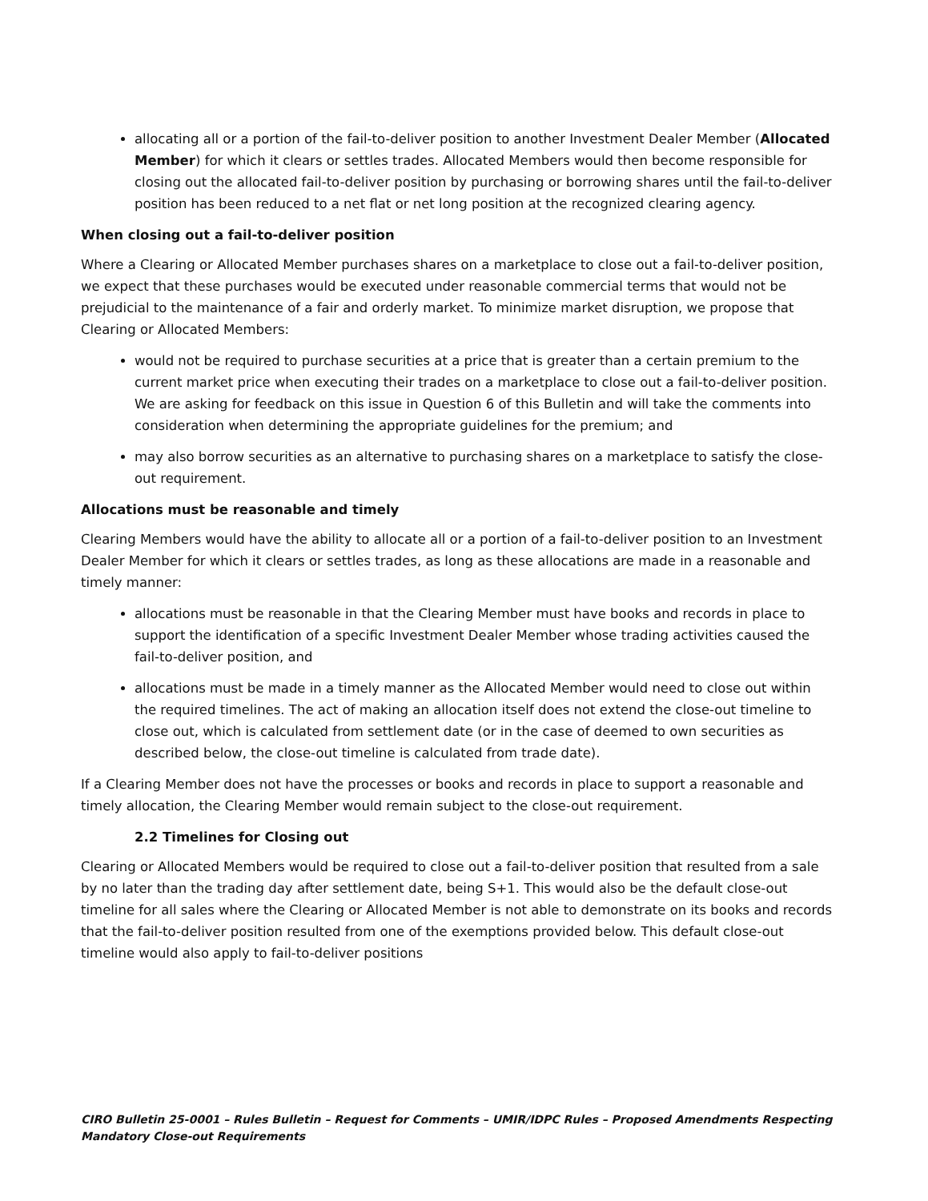allocating all or a portion of the fail-to-deliver position to another Investment Dealer Member (Allocated Member) for which it clears or settles trades. Allocated Members would then become responsible for closing out the allocated fail-to-deliver position by purchasing or borrowing shares until the fail-to-deliver position has been reduced to a net flat or net long position at the recognized clearing agency.
When closing out a fail-to-deliver position
Where a Clearing or Allocated Member purchases shares on a marketplace to close out a fail-to-deliver position, we expect that these purchases would be executed under reasonable commercial terms that would not be prejudicial to the maintenance of a fair and orderly market. To minimize market disruption, we propose that Clearing or Allocated Members:
would not be required to purchase securities at a price that is greater than a certain premium to the current market price when executing their trades on a marketplace to close out a fail-to-deliver position. We are asking for feedback on this issue in Question 6 of this Bulletin and will take the comments into consideration when determining the appropriate guidelines for the premium; and
may also borrow securities as an alternative to purchasing shares on a marketplace to satisfy the close-out requirement.
Allocations must be reasonable and timely
Clearing Members would have the ability to allocate all or a portion of a fail-to-deliver position to an Investment Dealer Member for which it clears or settles trades, as long as these allocations are made in a reasonable and timely manner:
allocations must be reasonable in that the Clearing Member must have books and records in place to support the identification of a specific Investment Dealer Member whose trading activities caused the fail-to-deliver position, and
allocations must be made in a timely manner as the Allocated Member would need to close out within the required timelines. The act of making an allocation itself does not extend the close-out timeline to close out, which is calculated from settlement date (or in the case of deemed to own securities as described below, the close-out timeline is calculated from trade date).
If a Clearing Member does not have the processes or books and records in place to support a reasonable and timely allocation, the Clearing Member would remain subject to the close-out requirement.
2.2 Timelines for Closing out
Clearing or Allocated Members would be required to close out a fail-to-deliver position that resulted from a sale by no later than the trading day after settlement date, being S+1. This would also be the default close-out timeline for all sales where the Clearing or Allocated Member is not able to demonstrate on its books and records that the fail-to-deliver position resulted from one of the exemptions provided below. This default close-out timeline would also apply to fail-to-deliver positions
CIRO Bulletin 25-0001 – Rules Bulletin – Request for Comments – UMIR/IDPC Rules – Proposed Amendments Respecting Mandatory Close-out Requirements